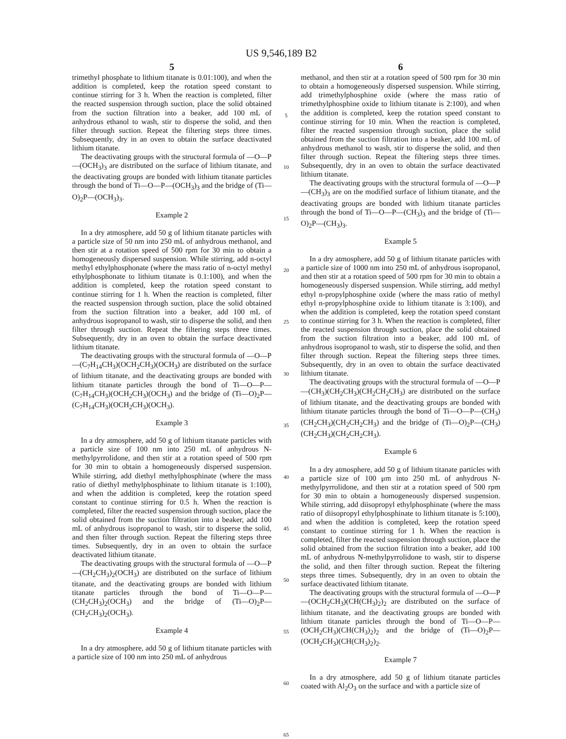US 9,546,189 B2
5
trimethyl phosphate to lithium titanate is 0.01:100), and when the addition is completed, keep the rotation speed constant to continue stirring for 3 h. When the reaction is completed, filter the reacted suspension through suction, place the solid obtained from the suction filtration into a beaker, add 100 mL of anhydrous ethanol to wash, stir to disperse the solid, and then filter through suction. Repeat the filtering steps three times. Subsequently, dry in an oven to obtain the surface deactivated lithium titanate.
The deactivating groups with the structural formula of —O—P—(OCH<sub>3</sub>)<sub>3</sub> are distributed on the surface of lithium titanate, and the deactivating groups are bonded with lithium titanate particles through the bond of Ti—O—P—(OCH<sub>3</sub>)<sub>3</sub> and the bridge of (Ti—O)<sub>2</sub>P—(OCH<sub>3</sub>)<sub>3</sub>.
Example 2
In a dry atmosphere, add 50 g of lithium titanate particles with a particle size of 50 nm into 250 mL of anhydrous methanol, and then stir at a rotation speed of 500 rpm for 30 min to obtain a homogeneously dispersed suspension. While stirring, add n-octyl methyl ethylphosphonate (where the mass ratio of n-octyl methyl ethylphosphonate to lithium titanate is 0.1:100), and when the addition is completed, keep the rotation speed constant to continue stirring for 1 h. When the reaction is completed, filter the reacted suspension through suction, place the solid obtained from the suction filtration into a beaker, add 100 mL of anhydrous isopropanol to wash, stir to disperse the solid, and then filter through suction. Repeat the filtering steps three times. Subsequently, dry in an oven to obtain the surface deactivated lithium titanate.
The deactivating groups with the structural formula of —O—P—(C<sub>7</sub>H<sub>14</sub>CH<sub>3</sub>)(OCH<sub>2</sub>CH<sub>3</sub>)(OCH<sub>3</sub>) are distributed on the surface of lithium titanate, and the deactivating groups are bonded with lithium titanate particles through the bond of Ti—O—P—(C<sub>7</sub>H<sub>14</sub>CH<sub>3</sub>)(OCH<sub>2</sub>CH<sub>3</sub>)(OCH<sub>3</sub>) and the bridge of (Ti—O)<sub>2</sub>P—(C<sub>7</sub>H<sub>14</sub>CH<sub>3</sub>)(OCH<sub>2</sub>CH<sub>3</sub>)(OCH<sub>3</sub>).
Example 3
In a dry atmosphere, add 50 g of lithium titanate particles with a particle size of 100 nm into 250 mL of anhydrous N-methylpyrrolidone, and then stir at a rotation speed of 500 rpm for 30 min to obtain a homogeneously dispersed suspension. While stirring, add diethyl methylphosphinate (where the mass ratio of diethyl methylphosphinate to lithium titanate is 1:100), and when the addition is completed, keep the rotation speed constant to continue stirring for 0.5 h. When the reaction is completed, filter the reacted suspension through suction, place the solid obtained from the suction filtration into a beaker, add 100 mL of anhydrous isopropanol to wash, stir to disperse the solid, and then filter through suction. Repeat the filtering steps three times. Subsequently, dry in an oven to obtain the surface deactivated lithium titanate.
The deactivating groups with the structural formula of —O—P—(CH<sub>2</sub>CH<sub>3</sub>)<sub>2</sub>(OCH<sub>3</sub>) are distributed on the surface of lithium titanate, and the deactivating groups are bonded with lithium titanate particles through the bond of Ti—O—P—(CH<sub>2</sub>CH<sub>3</sub>)<sub>2</sub>(OCH<sub>3</sub>) and the bridge of (Ti—O)<sub>2</sub>P—(CH<sub>2</sub>CH<sub>3</sub>)<sub>2</sub>(OCH<sub>3</sub>).
Example 4
In a dry atmosphere, add 50 g of lithium titanate particles with a particle size of 100 nm into 250 mL of anhydrous
5
10
15
20
25
30
35
40
45
50
55
60
65
6
methanol, and then stir at a rotation speed of 500 rpm for 30 min to obtain a homogeneously dispersed suspension. While stirring, add trimethylphosphine oxide (where the mass ratio of trimethylphosphine oxide to lithium titanate is 2:100), and when the addition is completed, keep the rotation speed constant to continue stirring for 10 min. When the reaction is completed, filter the reacted suspension through suction, place the solid obtained from the suction filtration into a beaker, add 100 mL of anhydrous methanol to wash, stir to disperse the solid, and then filter through suction. Repeat the filtering steps three times. Subsequently, dry in an oven to obtain the surface deactivated lithium titanate.
The deactivating groups with the structural formula of —O—P—(CH<sub>3</sub>)<sub>3</sub> are on the modified surface of lithium titanate, and the deactivating groups are bonded with lithium titanate particles through the bond of Ti—O—P—(CH<sub>3</sub>)<sub>3</sub> and the bridge of (Ti—O)<sub>2</sub>P—(CH<sub>3</sub>)<sub>3</sub>.
Example 5
In a dry atmosphere, add 50 g of lithium titanate particles with a particle size of 1000 nm into 250 mL of anhydrous isopropanol, and then stir at a rotation speed of 500 rpm for 30 min to obtain a homogeneously dispersed suspension. While stirring, add methyl ethyl n-propylphosphine oxide (where the mass ratio of methyl ethyl n-propylphosphine oxide to lithium titanate is 3:100), and when the addition is completed, keep the rotation speed constant to continue stirring for 3 h. When the reaction is completed, filter the reacted suspension through suction, place the solid obtained from the suction filtration into a beaker, add 100 mL of anhydrous isopropanol to wash, stir to disperse the solid, and then filter through suction. Repeat the filtering steps three times. Subsequently, dry in an oven to obtain the surface deactivated lithium titanate.
The deactivating groups with the structural formula of —O—P—(CH<sub>3</sub>)(CH<sub>2</sub>CH<sub>3</sub>)(CH<sub>2</sub>CH<sub>2</sub>CH<sub>3</sub>) are distributed on the surface of lithium titanate, and the deactivating groups are bonded with lithium titanate particles through the bond of Ti—O—P—(CH<sub>3</sub>)(CH<sub>2</sub>CH<sub>3</sub>)(CH<sub>2</sub>CH<sub>2</sub>CH<sub>3</sub>) and the bridge of (Ti—O)<sub>2</sub>P—(CH<sub>3</sub>)(CH<sub>2</sub>CH<sub>3</sub>)(CH<sub>2</sub>CH<sub>2</sub>CH<sub>3</sub>).
Example 6
In a dry atmosphere, add 50 g of lithium titanate particles with a particle size of 100 μm into 250 mL of anhydrous N-methylpyrrolidone, and then stir at a rotation speed of 500 rpm for 30 min to obtain a homogeneously dispersed suspension. While stirring, add diisopropyl ethylphosphinate (where the mass ratio of diisopropyl ethylphosphinate to lithium titanate is 5:100), and when the addition is completed, keep the rotation speed constant to continue stirring for 1 h. When the reaction is completed, filter the reacted suspension through suction, place the solid obtained from the suction filtration into a beaker, add 100 mL of anhydrous N-methylpyrrolidone to wash, stir to disperse the solid, and then filter through suction. Repeat the filtering steps three times. Subsequently, dry in an oven to obtain the surface deactivated lithium titanate.
The deactivating groups with the structural formula of —O—P—(OCH<sub>2</sub>CH<sub>3</sub>)(CH(CH<sub>3</sub>)<sub>2</sub>)<sub>2</sub> are distributed on the surface of lithium titanate, and the deactivating groups are bonded with lithium titanate particles through the bond of Ti—O—P—(OCH<sub>2</sub>CH<sub>3</sub>)(CH(CH<sub>3</sub>)<sub>2</sub>)<sub>2</sub> and the bridge of (Ti—O)<sub>2</sub>P—(OCH<sub>2</sub>CH<sub>3</sub>)(CH(CH<sub>3</sub>)<sub>2</sub>)<sub>2</sub>.
Example 7
In a dry atmosphere, add 50 g of lithium titanate particles coated with Al<sub>2</sub>O<sub>3</sub> on the surface and with a particle size of